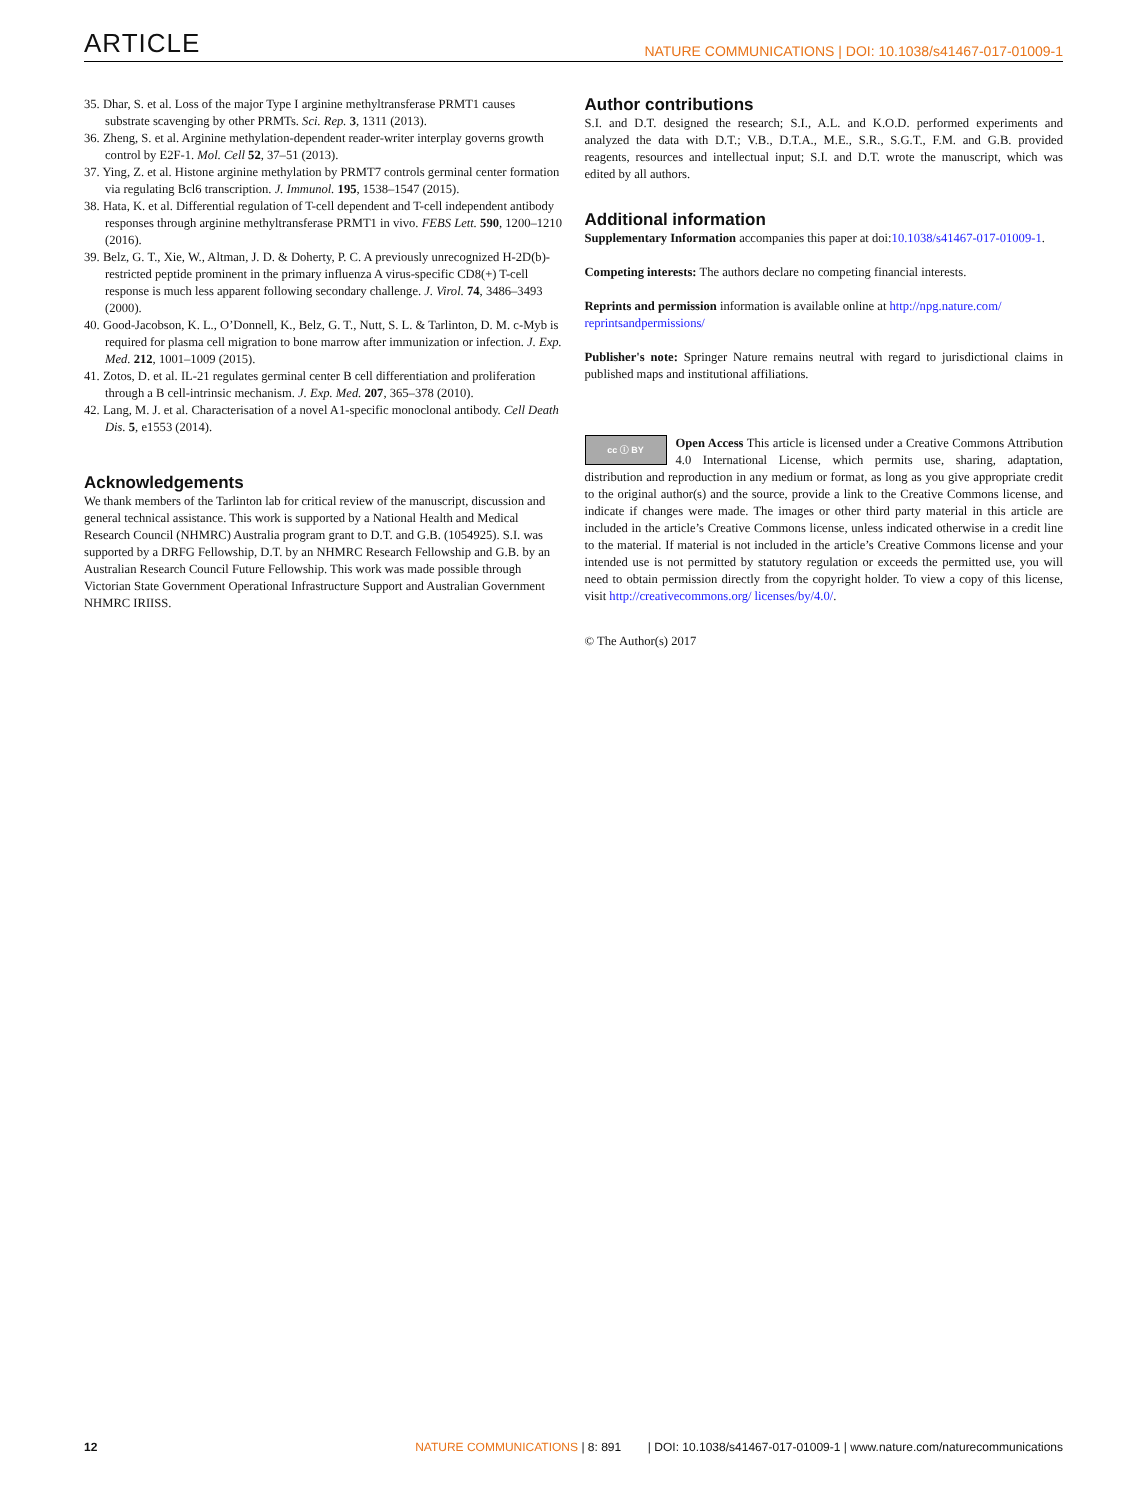ARTICLE NATURE COMMUNICATIONS | DOI: 10.1038/s41467-017-01009-1
35. Dhar, S. et al. Loss of the major Type I arginine methyltransferase PRMT1 causes substrate scavenging by other PRMTs. Sci. Rep. 3, 1311 (2013).
36. Zheng, S. et al. Arginine methylation-dependent reader-writer interplay governs growth control by E2F-1. Mol. Cell 52, 37–51 (2013).
37. Ying, Z. et al. Histone arginine methylation by PRMT7 controls germinal center formation via regulating Bcl6 transcription. J. Immunol. 195, 1538–1547 (2015).
38. Hata, K. et al. Differential regulation of T-cell dependent and T-cell independent antibody responses through arginine methyltransferase PRMT1 in vivo. FEBS Lett. 590, 1200–1210 (2016).
39. Belz, G. T., Xie, W., Altman, J. D. & Doherty, P. C. A previously unrecognized H-2D(b)-restricted peptide prominent in the primary influenza A virus-specific CD8(+) T-cell response is much less apparent following secondary challenge. J. Virol. 74, 3486–3493 (2000).
40. Good-Jacobson, K. L., O’Donnell, K., Belz, G. T., Nutt, S. L. & Tarlinton, D. M. c-Myb is required for plasma cell migration to bone marrow after immunization or infection. J. Exp. Med. 212, 1001–1009 (2015).
41. Zotos, D. et al. IL-21 regulates germinal center B cell differentiation and proliferation through a B cell-intrinsic mechanism. J. Exp. Med. 207, 365–378 (2010).
42. Lang, M. J. et al. Characterisation of a novel A1-specific monoclonal antibody. Cell Death Dis. 5, e1553 (2014).
Acknowledgements
We thank members of the Tarlinton lab for critical review of the manuscript, discussion and general technical assistance. This work is supported by a National Health and Medical Research Council (NHMRC) Australia program grant to D.T. and G.B. (1054925). S.I. was supported by a DRFG Fellowship, D.T. by an NHMRC Research Fellowship and G.B. by an Australian Research Council Future Fellowship. This work was made possible through Victorian State Government Operational Infrastructure Support and Australian Government NHMRC IRIISS.
Author contributions
S.I. and D.T. designed the research; S.I., A.L. and K.O.D. performed experiments and analyzed the data with D.T.; V.B., D.T.A., M.E., S.R., S.G.T., F.M. and G.B. provided reagents, resources and intellectual input; S.I. and D.T. wrote the manuscript, which was edited by all authors.
Additional information
Supplementary Information accompanies this paper at doi:10.1038/s41467-017-01009-1.
Competing interests: The authors declare no competing financial interests.
Reprints and permission information is available online at http://npg.nature.com/ reprintsandpermissions/
Publisher's note: Springer Nature remains neutral with regard to jurisdictional claims in published maps and institutional affiliations.
cc ⓘ BY Open Access This article is licensed under a Creative Commons Attribution 4.0 International License, which permits use, sharing, adaptation, distribution and reproduction in any medium or format, as long as you give appropriate credit to the original author(s) and the source, provide a link to the Creative Commons license, and indicate if changes were made. The images or other third party material in this article are included in the article’s Creative Commons license, unless indicated otherwise in a credit line to the material. If material is not included in the article’s Creative Commons license and your intended use is not permitted by statutory regulation or exceeds the permitted use, you will need to obtain permission directly from the copyright holder. To view a copy of this license, visit http://creativecommons.org/ licenses/by/4.0/.
© The Author(s) 2017
12 NATURE COMMUNICATIONS | 8: 891 | DOI: 10.1038/s41467-017-01009-1 | www.nature.com/naturecommunications